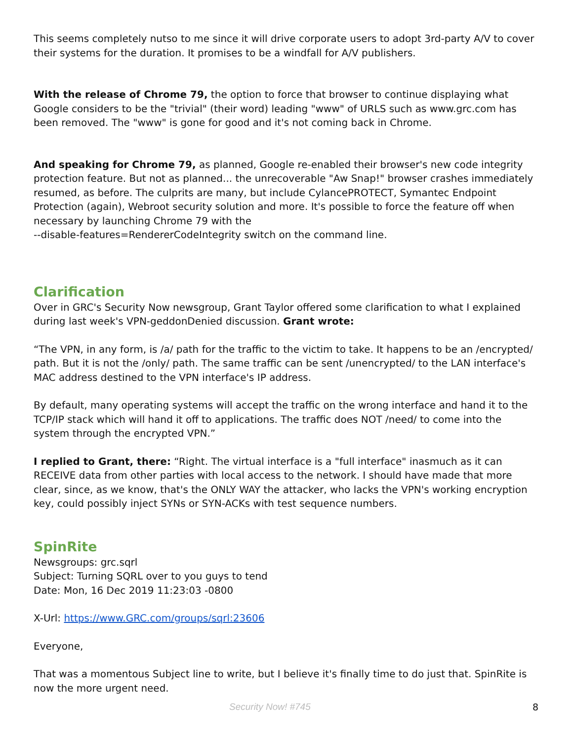This seems completely nutso to me since it will drive corporate users to adopt 3rd-party A/V to cover their systems for the duration. It promises to be a windfall for A/V publishers.
With the release of Chrome 79, the option to force that browser to continue displaying what Google considers to be the "trivial" (their word) leading "www" of URLS such as www.grc.com has been removed. The "www" is gone for good and it's not coming back in Chrome.
And speaking for Chrome 79, as planned, Google re-enabled their browser's new code integrity protection feature. But not as planned... the unrecoverable "Aw Snap!" browser crashes immediately resumed, as before. The culprits are many, but include CylancePROTECT, Symantec Endpoint Protection (again), Webroot security solution and more. It's possible to force the feature off when necessary by launching Chrome 79 with the
--disable-features=RendererCodeIntegrity switch on the command line.
Clarification
Over in GRC's Security Now newsgroup, Grant Taylor offered some clarification to what I explained during last week's VPN-geddonDenied discussion. Grant wrote:
“The VPN, in any form, is /a/ path for the traffic to the victim to take. It happens to be an /encrypted/ path. But it is not the /only/ path. The same traffic can be sent /unencrypted/ to the LAN interface's MAC address destined to the VPN interface's IP address.
By default, many operating systems will accept the traffic on the wrong interface and hand it to the TCP/IP stack which will hand it off to applications. The traffic does NOT /need/ to come into the system through the encrypted VPN.”
I replied to Grant, there: “Right. The virtual interface is a "full interface" inasmuch as it can RECEIVE data from other parties with local access to the network. I should have made that more clear, since, as we know, that's the ONLY WAY the attacker, who lacks the VPN's working encryption key, could possibly inject SYNs or SYN-ACKs with test sequence numbers.
SpinRite
Newsgroups: grc.sqrl
Subject: Turning SQRL over to you guys to tend
Date: Mon, 16 Dec 2019 11:23:03 -0800
X-Url: https://www.GRC.com/groups/sqrl:23606
Everyone,
That was a momentous Subject line to write, but I believe it's finally time to do just that. SpinRite is now the more urgent need.
Security Now! #745 8